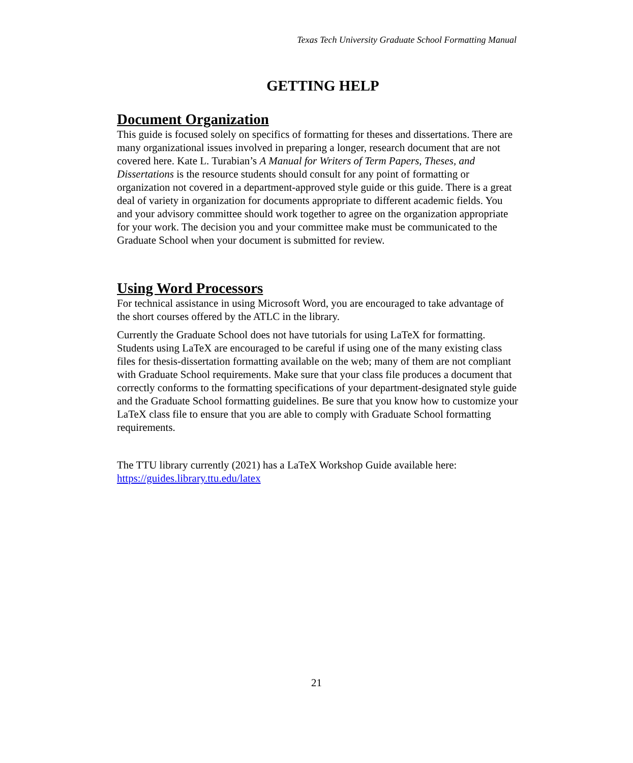Texas Tech University Graduate School Formatting Manual
GETTING HELP
Document Organization
This guide is focused solely on specifics of formatting for theses and dissertations. There are many organizational issues involved in preparing a longer, research document that are not covered here. Kate L. Turabian’s A Manual for Writers of Term Papers, Theses, and Dissertations is the resource students should consult for any point of formatting or organization not covered in a department-approved style guide or this guide. There is a great deal of variety in organization for documents appropriate to different academic fields. You and your advisory committee should work together to agree on the organization appropriate for your work. The decision you and your committee make must be communicated to the Graduate School when your document is submitted for review.
Using Word Processors
For technical assistance in using Microsoft Word, you are encouraged to take advantage of the short courses offered by the ATLC in the library.
Currently the Graduate School does not have tutorials for using LaTeX for formatting. Students using LaTeX are encouraged to be careful if using one of the many existing class files for thesis-dissertation formatting available on the web; many of them are not compliant with Graduate School requirements. Make sure that your class file produces a document that correctly conforms to the formatting specifications of your department-designated style guide and the Graduate School formatting guidelines. Be sure that you know how to customize your LaTeX class file to ensure that you are able to comply with Graduate School formatting requirements.
The TTU library currently (2021) has a LaTeX Workshop Guide available here: https://guides.library.ttu.edu/latex
21